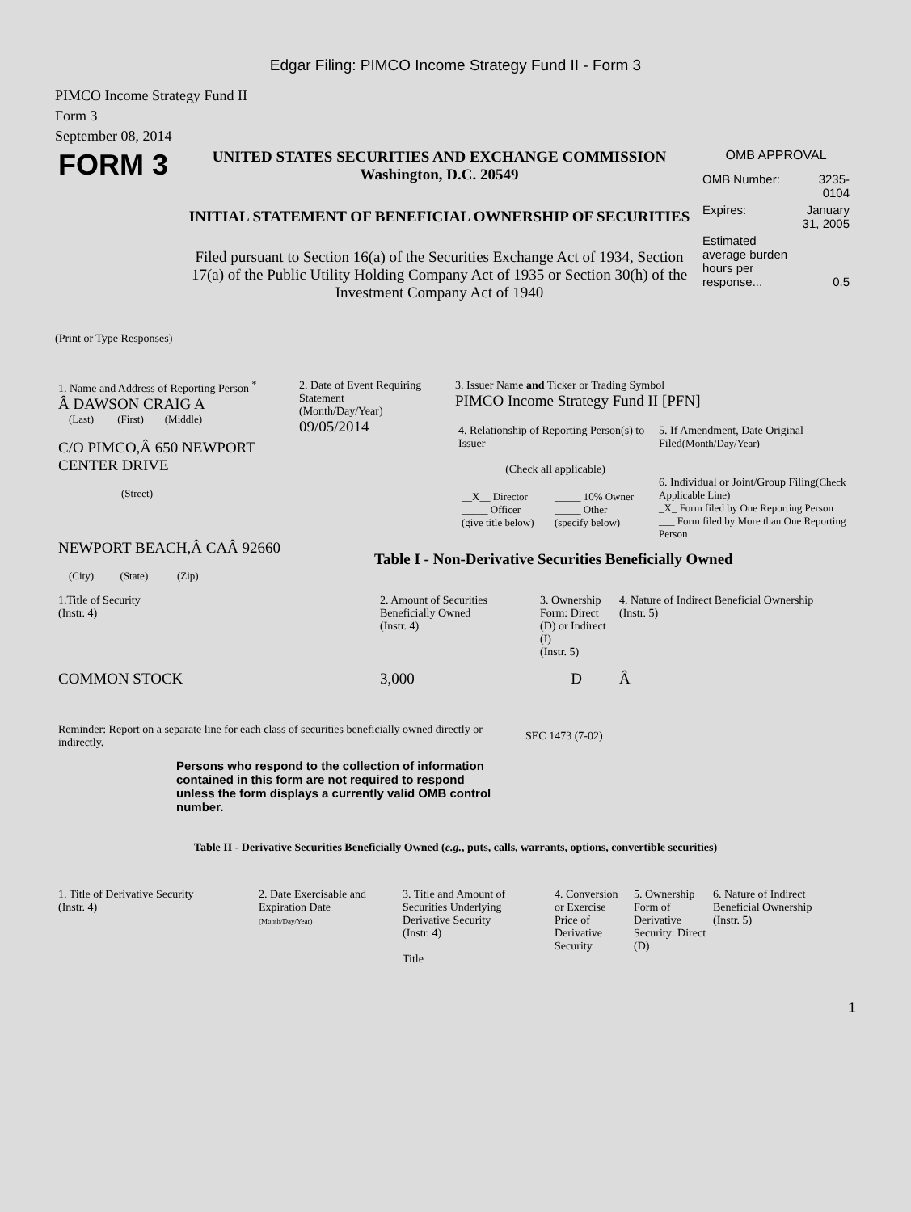Edgar Filing: PIMCO Income Strategy Fund II - Form 3
PIMCO Income Strategy Fund II
Form 3
September 08, 2014
| FORM 3 | UNITED STATES SECURITIES AND EXCHANGE COMMISSION Washington, D.C. 20549 INITIAL STATEMENT OF BENEFICIAL OWNERSHIP OF SECURITIES Filed pursuant to Section 16(a) of the Securities Exchange Act of 1934, Section 17(a) of the Public Utility Holding Company Act of 1935 or Section 30(h) of the Investment Company Act of 1940 | OMB APPROVAL / OMB Number: / 3235-0104 / / Expires: / January 31, 2005 / / Estimated average burden hours per response... / 0.5 / |
(Print or Type Responses)
| 1. Name and Address of Reporting Person <sup>*</sup> Â DAWSON CRAIG A (Last) (First) (Middle) C/O PIMCO,Â 650 NEWPORT CENTER DRIVE (Street) NEWPORT BEACH,Â CAÂ 92660 (City) (State) (Zip) | 2. Date of Event Requiring Statement (Month/Day/Year) 09/05/2014 | 3. Issuer Name and Ticker or Trading Symbol PIMCO Income Strategy Fund II [PFN] / 4. Relationship of Reporting Person(s) to Issuer (Check all applicable) / __X__ Director _____ Officer (give title below) / _____ 10% Owner _____ Other (specify below) / / 5. If Amendment, Date Original Filed (Month/Day/Year) 6. Individual or Joint/Group Filing (Check Applicable Line) _X_ Form filed by One Reporting Person ___ Form filed by More than One Reporting Person / Table I - Non-Derivative Securities Beneficially Owned |
| 1.Title of Security (Instr. 4) | 2. Amount of Securities Beneficially Owned (Instr. 4) | 3. Ownership Form: Direct (D) or Indirect (I) (Instr. 5) | 4. Nature of Indirect Beneficial Ownership (Instr. 5) |
| --- | --- | --- | --- |
| COMMON STOCK | 3,000 | D | Â |
| Reminder: Report on a separate line for each class of securities beneficially owned directly or indirectly. | SEC 1473 (7-02) |
Persons who respond to the collection of information contained in this form are not required to respond unless the form displays a currently valid OMB control number.
Table II - Derivative Securities Beneficially Owned (e.g., puts, calls, warrants, options, convertible securities)
| 1. Title of Derivative Security (Instr. 4) | 2. Date Exercisable and Expiration Date (Month/Day/Year) | 3. Title and Amount of Securities Underlying Derivative Security (Instr. 4) Title | 4. Conversion or Exercise Price of Derivative Security | 5. Ownership Form of Derivative Security: Direct (D) | 6. Nature of Indirect Beneficial Ownership (Instr. 5) |
| --- | --- | --- | --- | --- | --- |
1